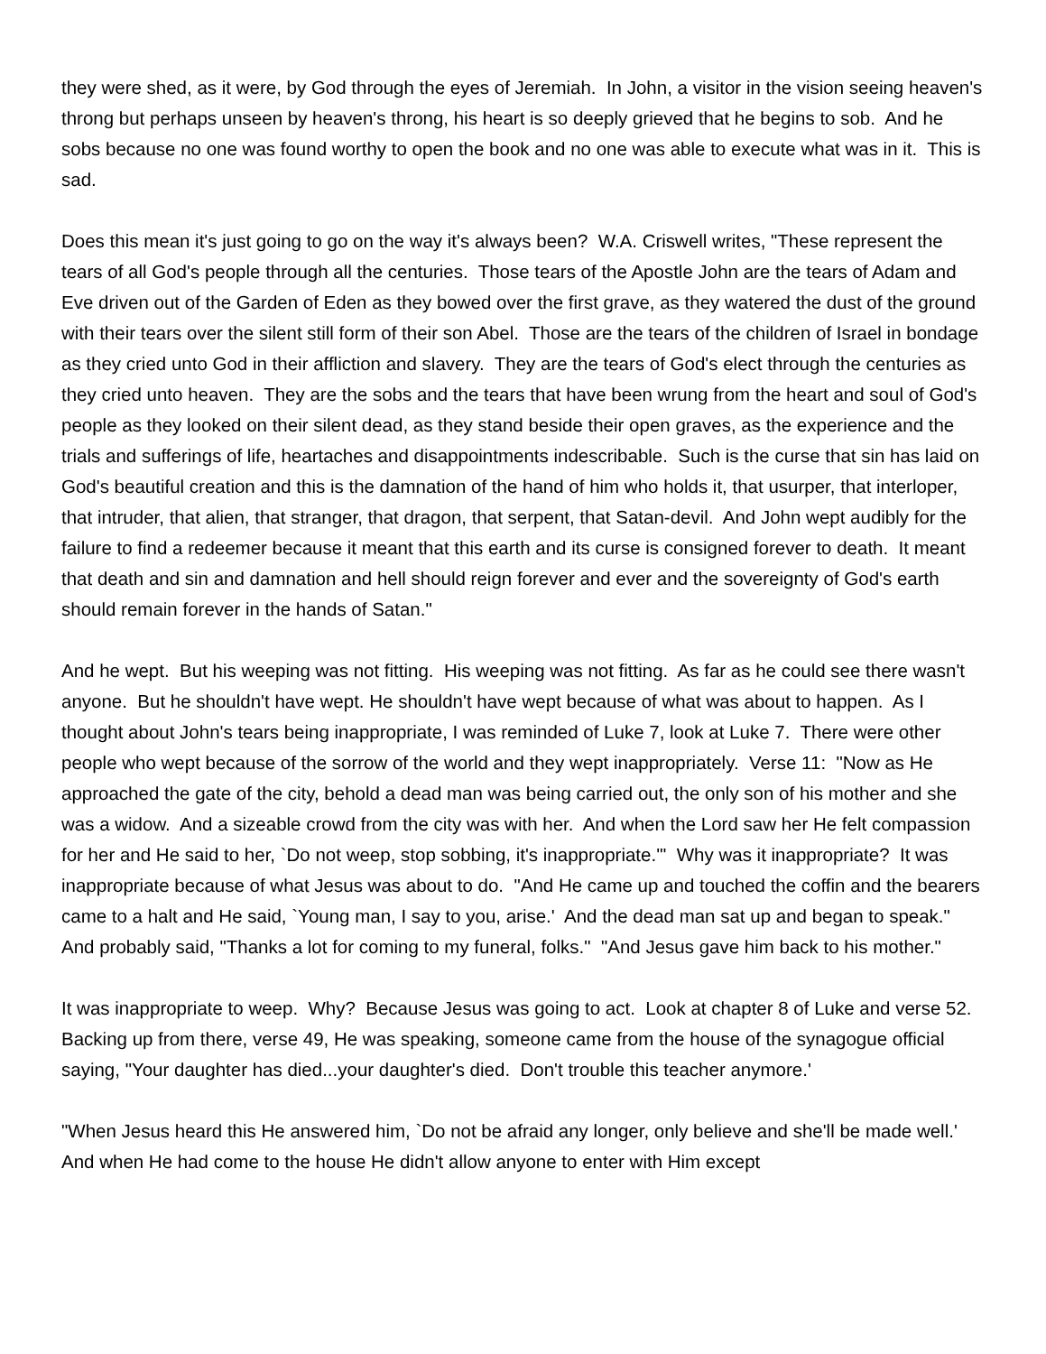they were shed, as it were, by God through the eyes of Jeremiah. In John, a visitor in the vision seeing heaven's throng but perhaps unseen by heaven's throng, his heart is so deeply grieved that he begins to sob. And he sobs because no one was found worthy to open the book and no one was able to execute what was in it. This is sad.
Does this mean it's just going to go on the way it's always been? W.A. Criswell writes, "These represent the tears of all God's people through all the centuries. Those tears of the Apostle John are the tears of Adam and Eve driven out of the Garden of Eden as they bowed over the first grave, as they watered the dust of the ground with their tears over the silent still form of their son Abel. Those are the tears of the children of Israel in bondage as they cried unto God in their affliction and slavery. They are the tears of God's elect through the centuries as they cried unto heaven. They are the sobs and the tears that have been wrung from the heart and soul of God's people as they looked on their silent dead, as they stand beside their open graves, as the experience and the trials and sufferings of life, heartaches and disappointments indescribable. Such is the curse that sin has laid on God's beautiful creation and this is the damnation of the hand of him who holds it, that usurper, that interloper, that intruder, that alien, that stranger, that dragon, that serpent, that Satan-devil. And John wept audibly for the failure to find a redeemer because it meant that this earth and its curse is consigned forever to death. It meant that death and sin and damnation and hell should reign forever and ever and the sovereignty of God's earth should remain forever in the hands of Satan."
And he wept. But his weeping was not fitting. His weeping was not fitting. As far as he could see there wasn't anyone. But he shouldn't have wept. He shouldn't have wept because of what was about to happen. As I thought about John's tears being inappropriate, I was reminded of Luke 7, look at Luke 7. There were other people who wept because of the sorrow of the world and they wept inappropriately. Verse 11: "Now as He approached the gate of the city, behold a dead man was being carried out, the only son of his mother and she was a widow. And a sizeable crowd from the city was with her. And when the Lord saw her He felt compassion for her and He said to her, `Do not weep, stop sobbing, it's inappropriate.'" Why was it inappropriate? It was inappropriate because of what Jesus was about to do. "And He came up and touched the coffin and the bearers came to a halt and He said, `Young man, I say to you, arise.' And the dead man sat up and began to speak." And probably said, "Thanks a lot for coming to my funeral, folks." "And Jesus gave him back to his mother."
It was inappropriate to weep. Why? Because Jesus was going to act. Look at chapter 8 of Luke and verse 52. Backing up from there, verse 49, He was speaking, someone came from the house of the synagogue official saying, "Your daughter has died...your daughter's died. Don't trouble this teacher anymore.'
"When Jesus heard this He answered him, `Do not be afraid any longer, only believe and she'll be made well.' And when He had come to the house He didn't allow anyone to enter with Him except